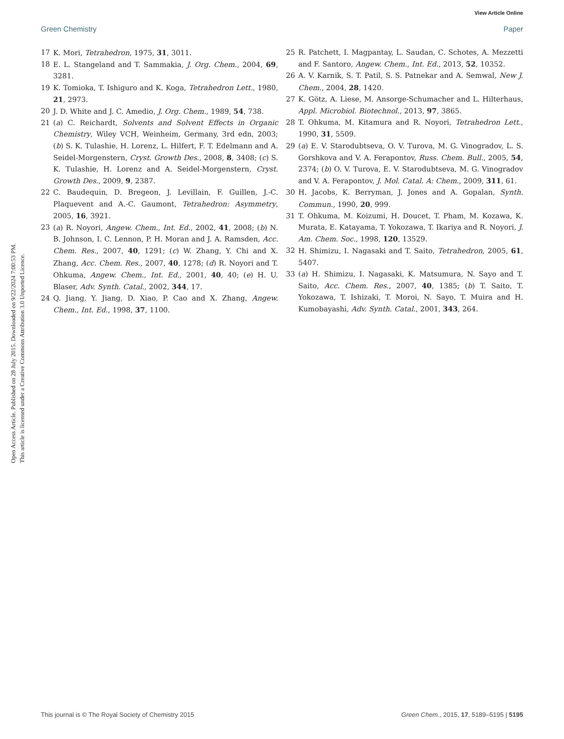View Article Online
Green Chemistry Paper
Open Access Article. Published on 28 July 2015. Downloaded on 9/22/2024 7:00:53 PM.
This article is licensed under a Creative Commons Attribution 3.0 Unported Licence.
17 K. Mori, Tetrahedron, 1975, 31, 3011.
18 E. L. Stangeland and T. Sammakia, J. Org. Chem., 2004, 69, 3281.
19 K. Tomioka, T. Ishiguro and K. Koga, Tetrahedron Lett., 1980, 21, 2973.
20 J. D. White and J. C. Amedio, J. Org. Chem., 1989, 54, 738.
21 (a) C. Reichardt, Solvents and Solvent Effects in Organic Chemistry, Wiley VCH, Weinheim, Germany, 3rd edn, 2003; (b) S. K. Tulashie, H. Lorenz, L. Hilfert, F. T. Edelmann and A. Seidel-Morgenstern, Cryst. Growth Des., 2008, 8, 3408; (c) S. K. Tulashie, H. Lorenz and A. Seidel-Morgenstern, Cryst. Growth Des., 2009, 9, 2387.
22 C. Baudequin, D. Bregeon, J. Levillain, F. Guillen, J.-C. Plaquevent and A.-C. Gaumont, Tetrahedron: Asymmetry, 2005, 16, 3921.
23 (a) R. Noyori, Angew. Chem., Int. Ed., 2002, 41, 2008; (b) N. B. Johnson, I. C. Lennon, P. H. Moran and J. A. Ramsden, Acc. Chem. Res., 2007, 40, 1291; (c) W. Zhang, Y. Chi and X. Zhang, Acc. Chem. Res., 2007, 40, 1278; (d) R. Noyori and T. Ohkuma, Angew. Chem., Int. Ed., 2001, 40, 40; (e) H. U. Blaser, Adv. Synth. Catal., 2002, 344, 17.
24 Q. Jiang, Y. Jiang, D. Xiao, P. Cao and X. Zhang, Angew. Chem., Int. Ed., 1998, 37, 1100.
25 R. Patchett, I. Magpantay, L. Saudan, C. Schotes, A. Mezzetti and F. Santoro, Angew. Chem., Int. Ed., 2013, 52, 10352.
26 A. V. Karnik, S. T. Patil, S. S. Patnekar and A. Semwal, New J. Chem., 2004, 28, 1420.
27 K. Götz, A. Liese, M. Ansorge-Schumacher and L. Hilterhaus, Appl. Microbiol. Biotechnol., 2013, 97, 3865.
28 T. Ohkuma, M. Kitamura and R. Noyori, Tetrahedron Lett., 1990, 31, 5509.
29 (a) E. V. Starodubtseva, O. V. Turova, M. G. Vinogradov, L. S. Gorshkova and V. A. Ferapontov, Russ. Chem. Bull., 2005, 54, 2374; (b) O. V. Turova, E. V. Starodubtseva, M. G. Vinogradov and V. A. Ferapontov, J. Mol. Catal. A: Chem., 2009, 311, 61.
30 H. Jacobs, K. Berryman, J. Jones and A. Gopalan, Synth. Commun., 1990, 20, 999.
31 T. Ohkuma, M. Koizumi, H. Doucet, T. Pham, M. Kozawa, K. Murata, E. Katayama, T. Yokozawa, T. Ikariya and R. Noyori, J. Am. Chem. Soc., 1998, 120, 13529.
32 H. Shimizu, I. Nagasaki and T. Saito, Tetrahedron, 2005, 61, 5407.
33 (a) H. Shimizu, I. Nagasaki, K. Matsumura, N. Sayo and T. Saito, Acc. Chem. Res., 2007, 40, 1385; (b) T. Saito, T. Yokozawa, T. Ishizaki, T. Moroi, N. Sayo, T. Muira and H. Kumobayashi, Adv. Synth. Catal., 2001, 343, 264.
This journal is © The Royal Society of Chemistry 2015 Green Chem., 2015, 17, 5189–5195 | 5195